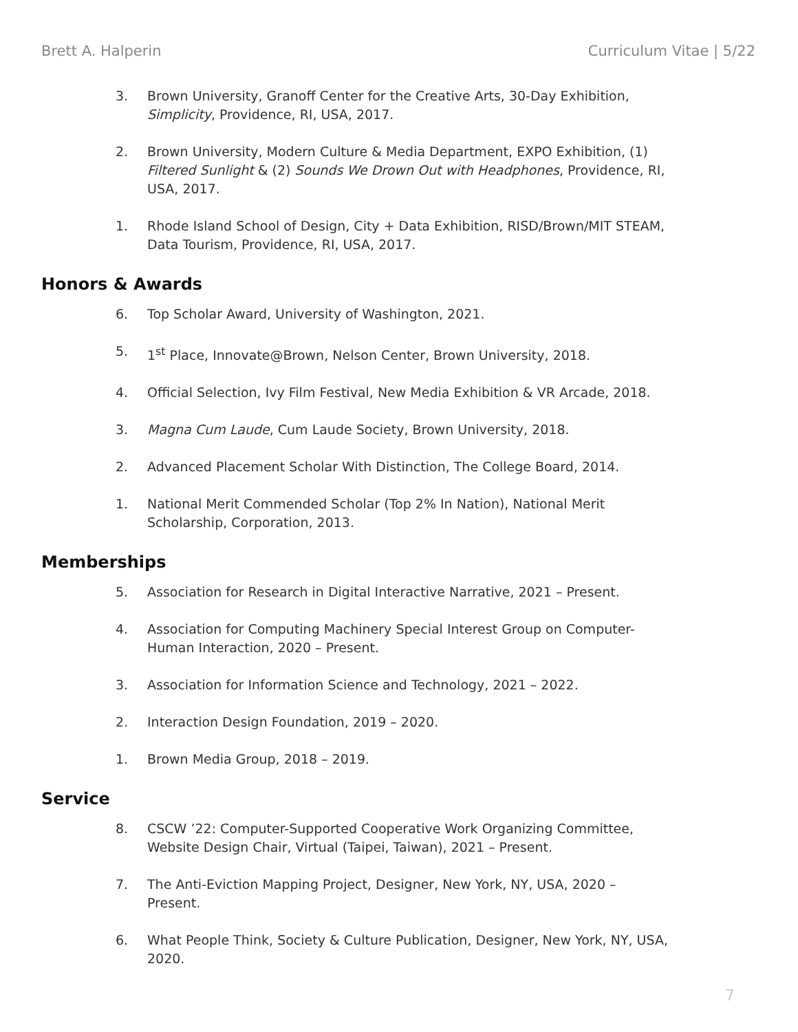Brett A. Halperin Curriculum Vitae | 5/22
3. Brown University, Granoff Center for the Creative Arts, 30-Day Exhibition, Simplicity, Providence, RI, USA, 2017.
2. Brown University, Modern Culture & Media Department, EXPO Exhibition, (1) Filtered Sunlight & (2) Sounds We Drown Out with Headphones, Providence, RI, USA, 2017.
1. Rhode Island School of Design, City + Data Exhibition, RISD/Brown/MIT STEAM, Data Tourism, Providence, RI, USA, 2017.
Honors & Awards
6. Top Scholar Award, University of Washington, 2021.
5. 1<sup>st</sup> Place, Innovate@Brown, Nelson Center, Brown University, 2018.
4. Official Selection, Ivy Film Festival, New Media Exhibition & VR Arcade, 2018.
3. Magna Cum Laude, Cum Laude Society, Brown University, 2018.
2. Advanced Placement Scholar With Distinction, The College Board, 2014.
1. National Merit Commended Scholar (Top 2% In Nation), National Merit Scholarship, Corporation, 2013.
Memberships
5. Association for Research in Digital Interactive Narrative, 2021 – Present.
4. Association for Computing Machinery Special Interest Group on Computer-Human Interaction, 2020 – Present.
3. Association for Information Science and Technology, 2021 – 2022.
2. Interaction Design Foundation, 2019 – 2020.
1. Brown Media Group, 2018 – 2019.
Service
8. CSCW ’22: Computer-Supported Cooperative Work Organizing Committee, Website Design Chair, Virtual (Taipei, Taiwan), 2021 – Present.
7. The Anti-Eviction Mapping Project, Designer, New York, NY, USA, 2020 – Present.
6. What People Think, Society & Culture Publication, Designer, New York, NY, USA, 2020.
7